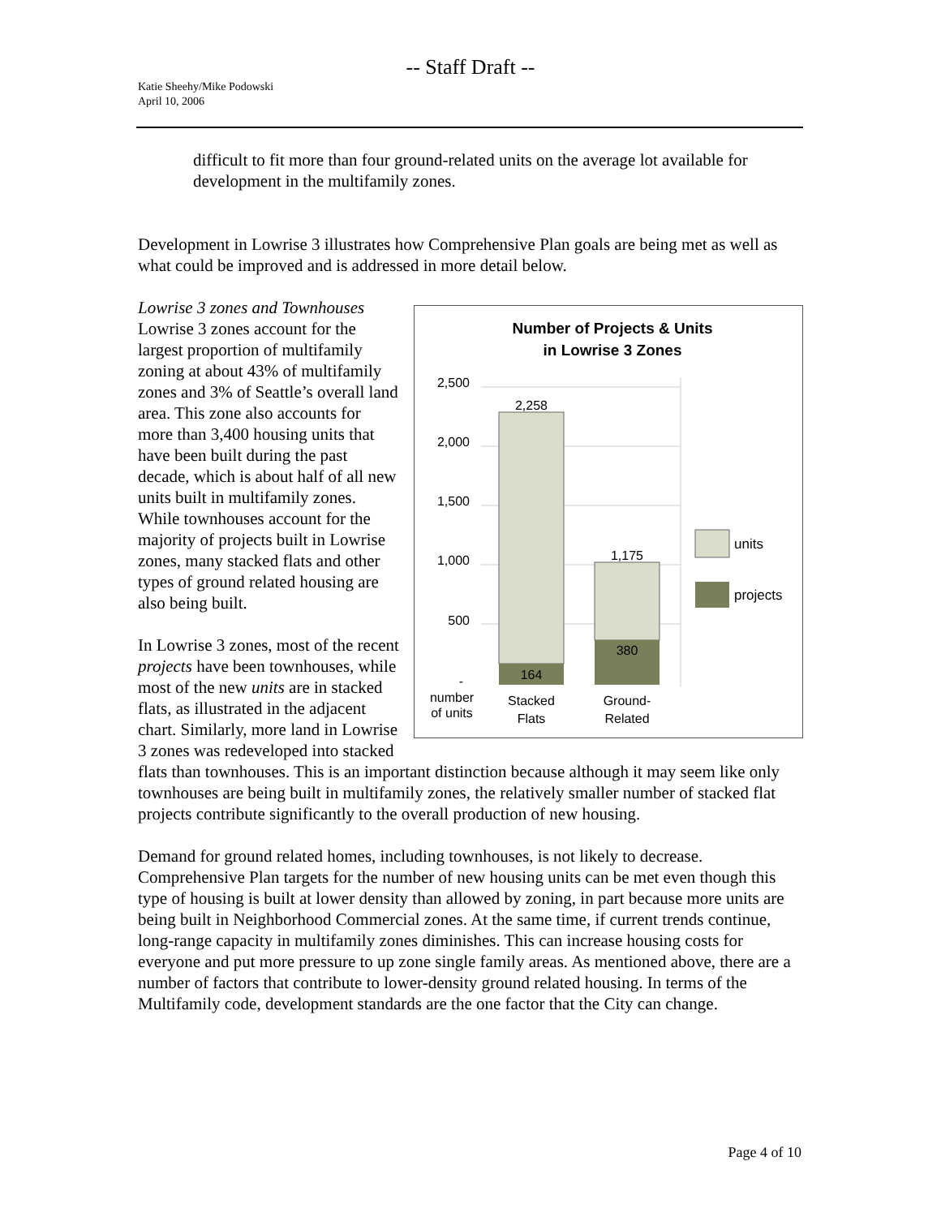-- Staff Draft --
Katie Sheehy/Mike Podowski
April 10, 2006
difficult to fit more than four ground-related units on the average lot available for development in the multifamily zones.
Development in Lowrise 3 illustrates how Comprehensive Plan goals are being met as well as what could be improved and is addressed in more detail below.
Number of Projects & Units
in Lowrise 3 Zones
2,500
2,000
1,500
1,000
500
-
2,258
164
1,175
380
number
of units
Stacked
Flats
Ground-
Related
units
projects
Lowrise 3 zones and Townhouses
Lowrise 3 zones account for the largest proportion of multifamily zoning at about 43% of multifamily zones and 3% of Seattle’s overall land area. This zone also accounts for more than 3,400 housing units that have been built during the past decade, which is about half of all new units built in multifamily zones. While townhouses account for the majority of projects built in Lowrise zones, many stacked flats and other types of ground related housing are also being built.
In Lowrise 3 zones, most of the recent projects have been townhouses, while most of the new units are in stacked flats, as illustrated in the adjacent chart. Similarly, more land in Lowrise 3 zones was redeveloped into stacked flats than townhouses. This is an important distinction because although it may seem like only townhouses are being built in multifamily zones, the relatively smaller number of stacked flat projects contribute significantly to the overall production of new housing.
Demand for ground related homes, including townhouses, is not likely to decrease. Comprehensive Plan targets for the number of new housing units can be met even though this type of housing is built at lower density than allowed by zoning, in part because more units are being built in Neighborhood Commercial zones. At the same time, if current trends continue, long-range capacity in multifamily zones diminishes. This can increase housing costs for everyone and put more pressure to up zone single family areas. As mentioned above, there are a number of factors that contribute to lower-density ground related housing. In terms of the Multifamily code, development standards are the one factor that the City can change.
Page 4 of 10